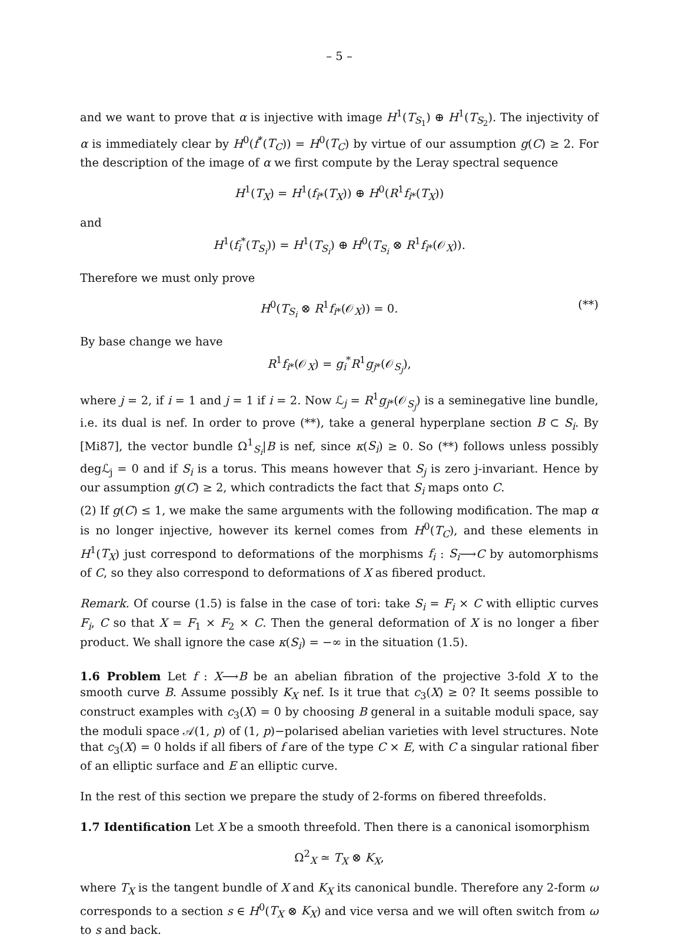– 5 –
and we want to prove that α is injective with image H<sup>1</sup>(T<sub>S<sub>1</sub></sub>) ⊕ H<sup>1</sup>(T<sub>S<sub>2</sub></sub>). The injectivity of α is immediately clear by H<sup>0</sup>(f<sup>*</sup>(T<sub>C</sub>)) = H<sup>0</sup>(T<sub>C</sub>) by virtue of our assumption g(C) ≥ 2. For the description of the image of α we first compute by the Leray spectral sequence
H<sup>1</sup>(T<sub>X</sub>) = H<sup>1</sup>(f<sub>i*</sub>(T<sub>X</sub>)) ⊕ H<sup>0</sup>(R<sup>1</sup>f<sub>i*</sub>(T<sub>X</sub>))
and
H<sup>1</sup>(f<sub>i</sub><sup>*</sup>(T<sub>S<sub>i</sub></sub>)) = H<sup>1</sup>(T<sub>S<sub>i</sub></sub>) ⊕ H<sup>0</sup>(T<sub>S<sub>i</sub></sub> ⊗ R<sup>1</sup>f<sub>i*</sub>(𝒪<sub>X</sub>)).
Therefore we must only prove
H<sup>0</sup>(T<sub>S<sub>i</sub></sub> ⊗ R<sup>1</sup>f<sub>i*</sub>(𝒪<sub>X</sub>)) = 0. (**)
By base change we have
R<sup>1</sup>f<sub>i*</sub>(𝒪<sub>X</sub>) = g<sub>i</sub><sup>*</sup>R<sup>1</sup>g<sub>j*</sub>(𝒪<sub>S<sub>j</sub></sub>),
where j = 2, if i = 1 and j = 1 if i = 2. Now ℒ<sub>j</sub> = R<sup>1</sup>g<sub>j*</sub>(𝒪<sub>S<sub>j</sub></sub>) is a seminegative line bundle, i.e. its dual is nef. In order to prove (**), take a general hyperplane section B ⊂ S<sub>i</sub>. By [Mi87], the vector bundle Ω<sup>1</sup><sub>S<sub>i</sub></sub>|B is nef, since κ(S<sub>i</sub>) ≥ 0. So (**) follows unless possibly degℒ<sub>j</sub> = 0 and if S<sub>i</sub> is a torus. This means however that S<sub>j</sub> is zero j-invariant. Hence by our assumption g(C) ≥ 2, which contradicts the fact that S<sub>i</sub> maps onto C.
(2) If g(C) ≤ 1, we make the same arguments with the following modification. The map α is no longer injective, however its kernel comes from H<sup>0</sup>(T<sub>C</sub>), and these elements in H<sup>1</sup>(T<sub>X</sub>) just correspond to deformations of the morphisms f<sub>i</sub> : S<sub>i</sub>⟶C by automorphisms of C, so they also correspond to deformations of X as fibered product.
Remark. Of course (1.5) is false in the case of tori: take S<sub>i</sub> = F<sub>i</sub> × C with elliptic curves F<sub>i</sub>, C so that X = F<sub>1</sub> × F<sub>2</sub> × C. Then the general deformation of X is no longer a fiber product. We shall ignore the case κ(S<sub>i</sub>) = −∞ in the situation (1.5).
1.6 Problem Let f : X⟶B be an abelian fibration of the projective 3-fold X to the smooth curve B. Assume possibly K<sub>X</sub> nef. Is it true that c<sub>3</sub>(X) ≥ 0? It seems possible to construct examples with c<sub>3</sub>(X) = 0 by choosing B general in a suitable moduli space, say the moduli space 𝒜(1, p) of (1, p)−polarised abelian varieties with level structures. Note that c<sub>3</sub>(X) = 0 holds if all fibers of f are of the type C × E, with C a singular rational fiber of an elliptic surface and E an elliptic curve.
In the rest of this section we prepare the study of 2-forms on fibered threefolds.
1.7 Identification Let X be a smooth threefold. Then there is a canonical isomorphism
Ω<sup>2</sup><sub>X</sub> ≃ T<sub>X</sub> ⊗ K<sub>X</sub>,
where T<sub>X</sub> is the tangent bundle of X and K<sub>X</sub> its canonical bundle. Therefore any 2-form ω corresponds to a section s ∈ H<sup>0</sup>(T<sub>X</sub> ⊗ K<sub>X</sub>) and vice versa and we will often switch from ω to s and back.